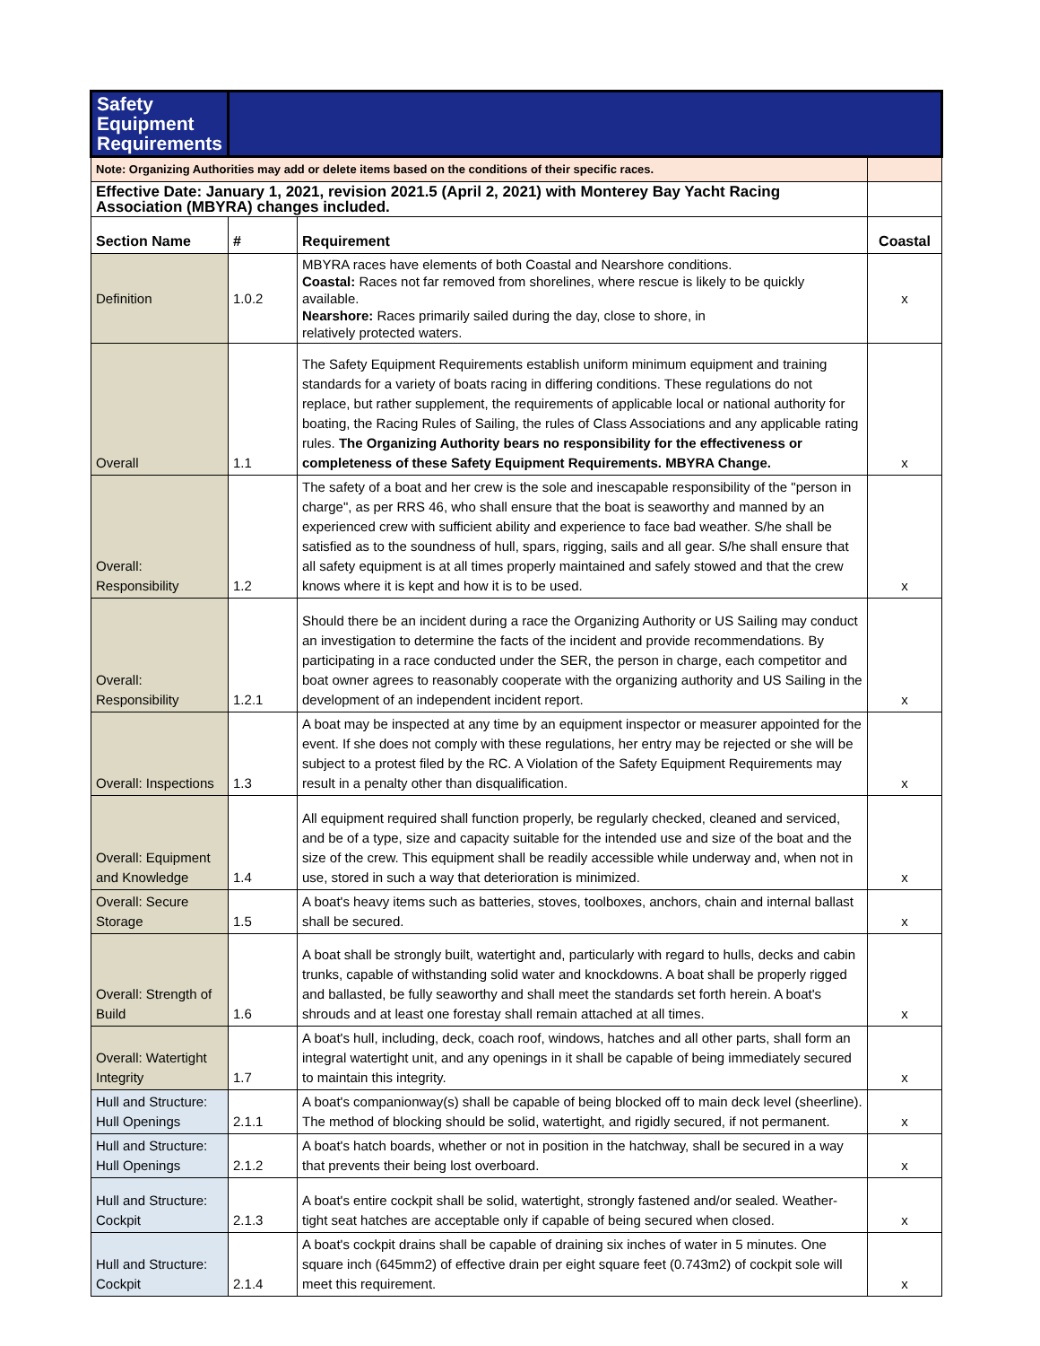| Safety Equipment Requirements | | | |
| Note: Organizing Authorities may add or delete items based on the conditions of their specific races. | | | |
| Effective Date: January 1, 2021, revision 2021.5 (April 2, 2021) with Monterey Bay Yacht Racing Association (MBYRA) changes included. | | | |
| Section Name | # | Requirement | Coastal |
| Definition | 1.0.2 | MBYRA races have elements of both Coastal and Nearshore conditions. Coastal: Races not far removed from shorelines, where rescue is likely to be quickly available. Nearshore: Races primarily sailed during the day, close to shore, in relatively protected waters. | x |
| Overall | 1.1 | The Safety Equipment Requirements establish uniform minimum equipment and training standards for a variety of boats racing in differing conditions. These regulations do not replace, but rather supplement, the requirements of applicable local or national authority for boating, the Racing Rules of Sailing, the rules of Class Associations and any applicable rating rules. The Organizing Authority bears no responsibility for the effectiveness or completeness of these Safety Equipment Requirements. MBYRA Change. | x |
| Overall: Responsibility | 1.2 | The safety of a boat and her crew is the sole and inescapable responsibility of the "person in charge", as per RRS 46, who shall ensure that the boat is seaworthy and manned by an experienced crew with sufficient ability and experience to face bad weather. S/he shall be satisfied as to the soundness of hull, spars, rigging, sails and all gear. S/he shall ensure that all safety equipment is at all times properly maintained and safely stowed and that the crew knows where it is kept and how it is to be used. | x |
| Overall: Responsibility | 1.2.1 | Should there be an incident during a race the Organizing Authority or US Sailing may conduct an investigation to determine the facts of the incident and provide recommendations. By participating in a race conducted under the SER, the person in charge, each competitor and boat owner agrees to reasonably cooperate with the organizing authority and US Sailing in the development of an independent incident report. | x |
| Overall: Inspections | 1.3 | A boat may be inspected at any time by an equipment inspector or measurer appointed for the event. If she does not comply with these regulations, her entry may be rejected or she will be subject to a protest filed by the RC. A Violation of the Safety Equipment Requirements may result in a penalty other than disqualification. | x |
| Overall: Equipment and Knowledge | 1.4 | All equipment required shall function properly, be regularly checked, cleaned and serviced, and be of a type, size and capacity suitable for the intended use and size of the boat and the size of the crew. This equipment shall be readily accessible while underway and, when not in use, stored in such a way that deterioration is minimized. | x |
| Overall: Secure Storage | 1.5 | A boat's heavy items such as batteries, stoves, toolboxes, anchors, chain and internal ballast shall be secured. | x |
| Overall: Strength of Build | 1.6 | A boat shall be strongly built, watertight and, particularly with regard to hulls, decks and cabin trunks, capable of withstanding solid water and knockdowns. A boat shall be properly rigged and ballasted, be fully seaworthy and shall meet the standards set forth herein. A boat's shrouds and at least one forestay shall remain attached at all times. | x |
| Overall: Watertight Integrity | 1.7 | A boat's hull, including, deck, coach roof, windows, hatches and all other parts, shall form an integral watertight unit, and any openings in it shall be capable of being immediately secured to maintain this integrity. | x |
| Hull and Structure: Hull Openings | 2.1.1 | A boat's companionway(s) shall be capable of being blocked off to main deck level (sheerline). The method of blocking should be solid, watertight, and rigidly secured, if not permanent. | x |
| Hull and Structure: Hull Openings | 2.1.2 | A boat's hatch boards, whether or not in position in the hatchway, shall be secured in a way that prevents their being lost overboard. | x |
| Hull and Structure: Cockpit | 2.1.3 | A boat's entire cockpit shall be solid, watertight, strongly fastened and/or sealed. Weather-tight seat hatches are acceptable only if capable of being secured when closed. | x |
| Hull and Structure: Cockpit | 2.1.4 | A boat's cockpit drains shall be capable of draining six inches of water in 5 minutes. One square inch (645mm2) of effective drain per eight square feet (0.743m2) of cockpit sole will meet this requirement. | x |